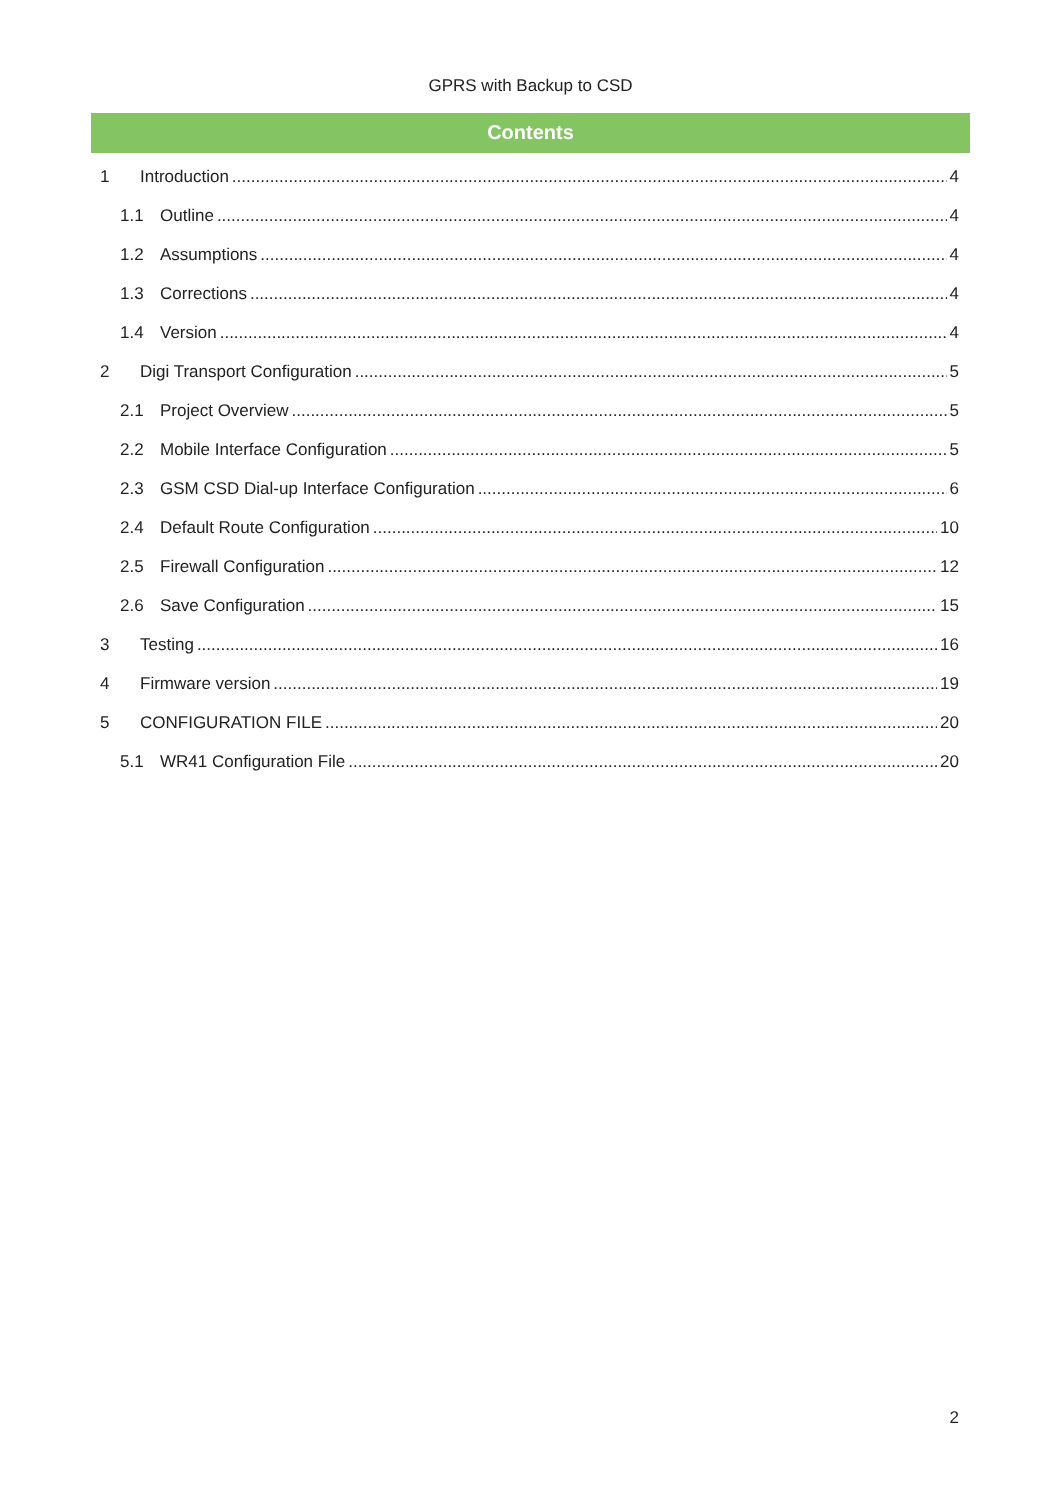GPRS with Backup to CSD
Contents
1 Introduction 4
1.1 Outline 4
1.2 Assumptions 4
1.3 Corrections 4
1.4 Version 4
2 Digi Transport Configuration 5
2.1 Project Overview 5
2.2 Mobile Interface Configuration 5
2.3 GSM CSD Dial-up Interface Configuration 6
2.4 Default Route Configuration 10
2.5 Firewall Configuration 12
2.6 Save Configuration 15
3 Testing 16
4 Firmware version 19
5 CONFIGURATION FILE 20
5.1 WR41 Configuration File 20
2